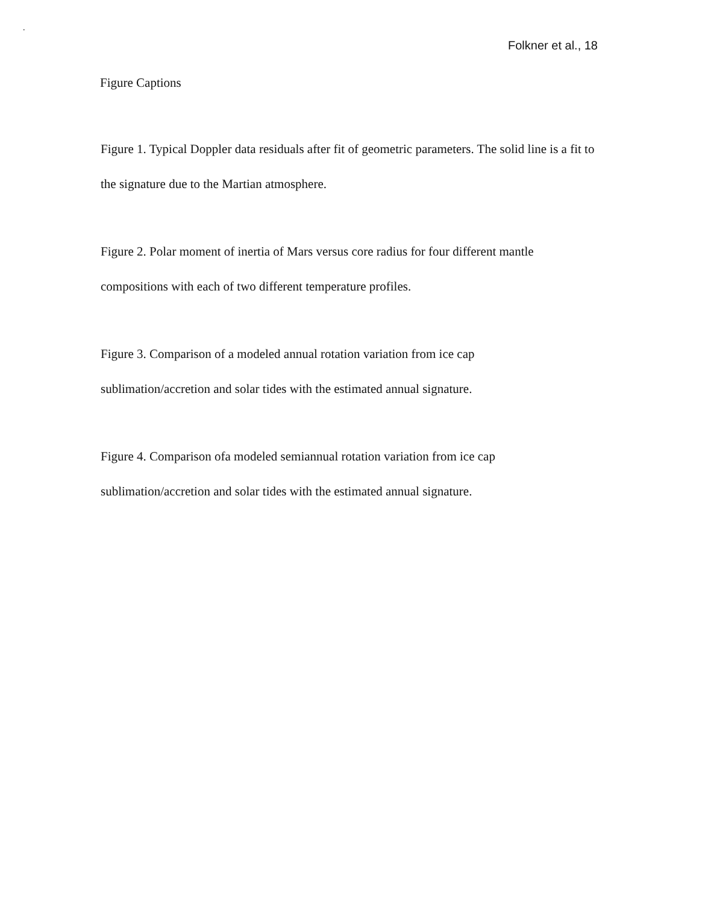.
Folkner et al., 18
Figure Captions
Figure 1. Typical Doppler data residuals after fit of geometric parameters. The solid line is a fit to the signature due to the Martian atmosphere.
Figure 2. Polar moment of inertia of Mars versus core radius for four different mantle
compositions with each of two different temperature profiles.
Figure 3. Comparison of a modeled annual rotation variation from ice cap
sublimation/accretion and solar tides with the estimated annual signature.
Figure 4. Comparison ofa modeled semiannual rotation variation from ice cap
sublimation/accretion and solar tides with the estimated annual signature.